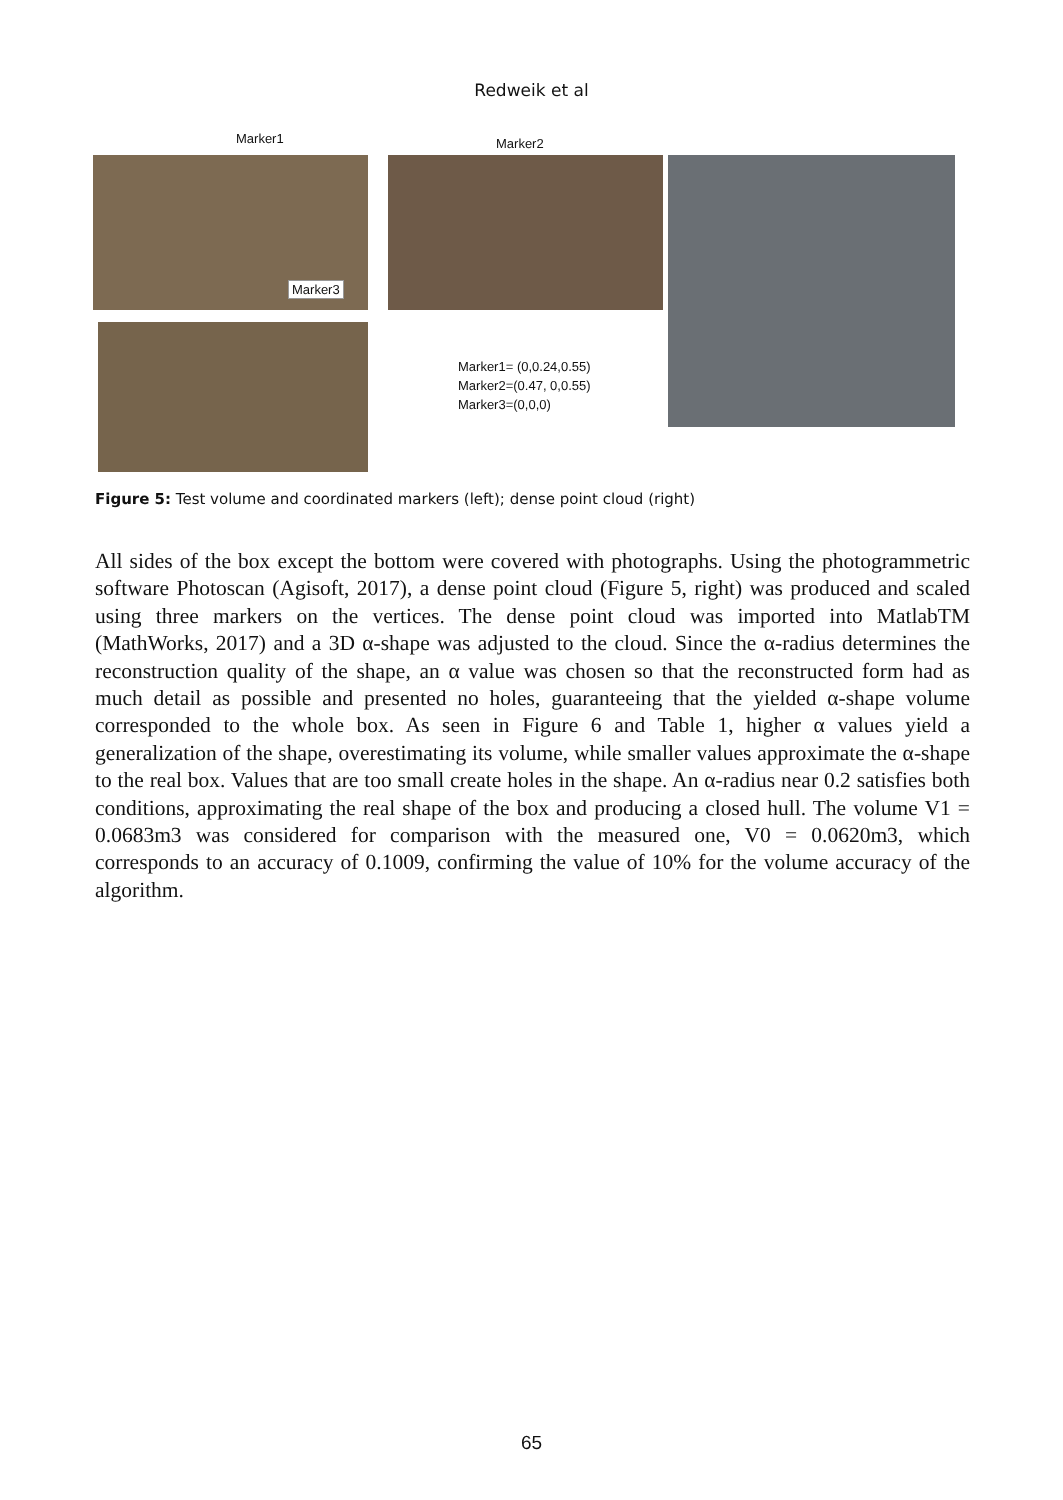Redweik et al
Marker1
Marker3
Marker2
Marker1= (0,0.24,0.55)
Marker2=(0.47, 0,0.55)
Marker3=(0,0,0)
Figure 5: Test volume and coordinated markers (left); dense point cloud (right)
All sides of the box except the bottom were covered with photographs. Using the photogrammetric software Photoscan (Agisoft, 2017), a dense point cloud (Figure 5, right) was produced and scaled using three markers on the vertices. The dense point cloud was imported into MatlabTM (MathWorks, 2017) and a 3D α-shape was adjusted to the cloud. Since the α-radius determines the reconstruction quality of the shape, an α value was chosen so that the reconstructed form had as much detail as possible and presented no holes, guaranteeing that the yielded α-shape volume corresponded to the whole box. As seen in Figure 6 and Table 1, higher α values yield a generalization of the shape, overestimating its volume, while smaller values approximate the α-shape to the real box. Values that are too small create holes in the shape. An α-radius near 0.2 satisfies both conditions, approximating the real shape of the box and producing a closed hull. The volume V1 = 0.0683m3 was considered for comparison with the measured one, V0 = 0.0620m3, which corresponds to an accuracy of 0.1009, confirming the value of 10% for the volume accuracy of the algorithm.
65